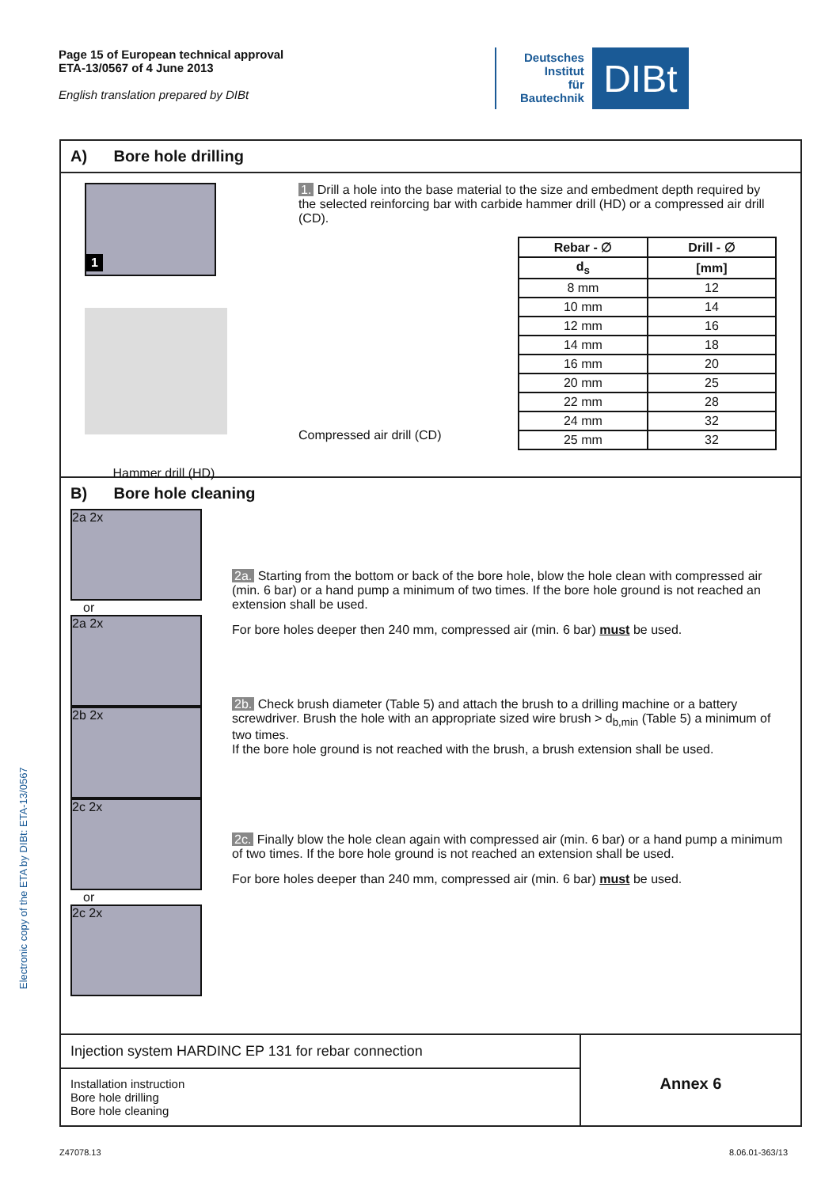Electronic copy of the ETA by DIBt: ETA-13/0567
Page 15 of European technical approval
ETA-13/0567 of 4 June 2013
English translation prepared by DIBt
Deutsches
Institut
für
Bautechnik
DIBt
A) Bore hole drilling
1
Hammer drill (HD)
1. Drill a hole into the base material to the size and embedment depth required by the selected reinforcing bar with carbide hammer drill (HD) or a compressed air drill (CD).
Compressed air drill (CD)
| Rebar - ∅ | Drill - ∅ |
| --- | --- |
| d<sub>s</sub> | [mm] |
| 8 mm | 12 |
| 10 mm | 14 |
| 12 mm | 16 |
| 14 mm | 18 |
| 16 mm | 20 |
| 20 mm | 25 |
| 22 mm | 28 |
| 24 mm | 32 |
| 25 mm | 32 |
B) Bore hole cleaning
2a 2x
or
2a 2x 2b 2x 2c 2x
or
2c 2x
2a. Starting from the bottom or back of the bore hole, blow the hole clean with compressed air (min. 6 bar) or a hand pump a minimum of two times. If the bore hole ground is not reached an extension shall be used.
For bore holes deeper then 240 mm, compressed air (min. 6 bar) must be used.
2b. Check brush diameter (Table 5) and attach the brush to a drilling machine or a battery screwdriver. Brush the hole with an appropriate sized wire brush > d<sub>b,min</sub> (Table 5) a minimum of two times.
If the bore hole ground is not reached with the brush, a brush extension shall be used.
2c. Finally blow the hole clean again with compressed air (min. 6 bar) or a hand pump a minimum of two times. If the bore hole ground is not reached an extension shall be used.
For bore holes deeper than 240 mm, compressed air (min. 6 bar) must be used.
Injection system HARDINC EP 131 for rebar connection
Installation instruction
Bore hole drilling
Bore hole cleaning
Annex 6
Z47078.13 8.06.01-363/13